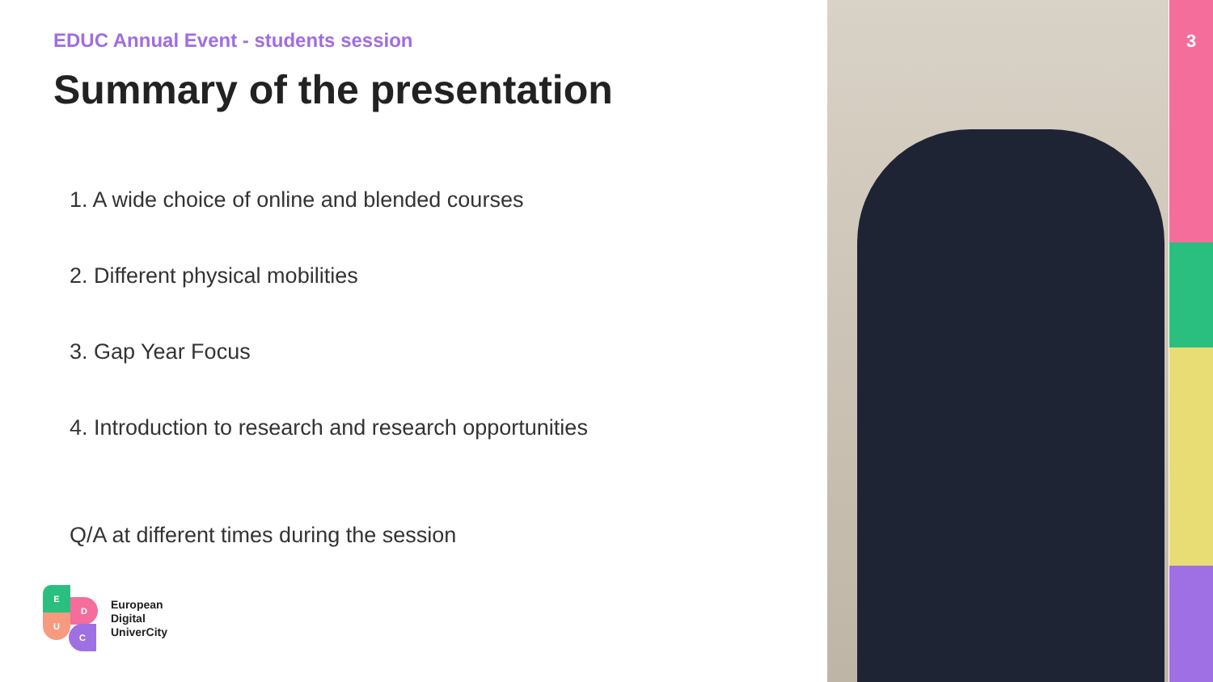EDUC Annual Event - students session
Summary of the presentation
1. A wide choice of online and blended courses
2. Different physical mobilities
3. Gap Year Focus
4. Introduction to research and research opportunities
Q/A at different times during the session
E
D
U
C
European
Digital
UniverCity
3